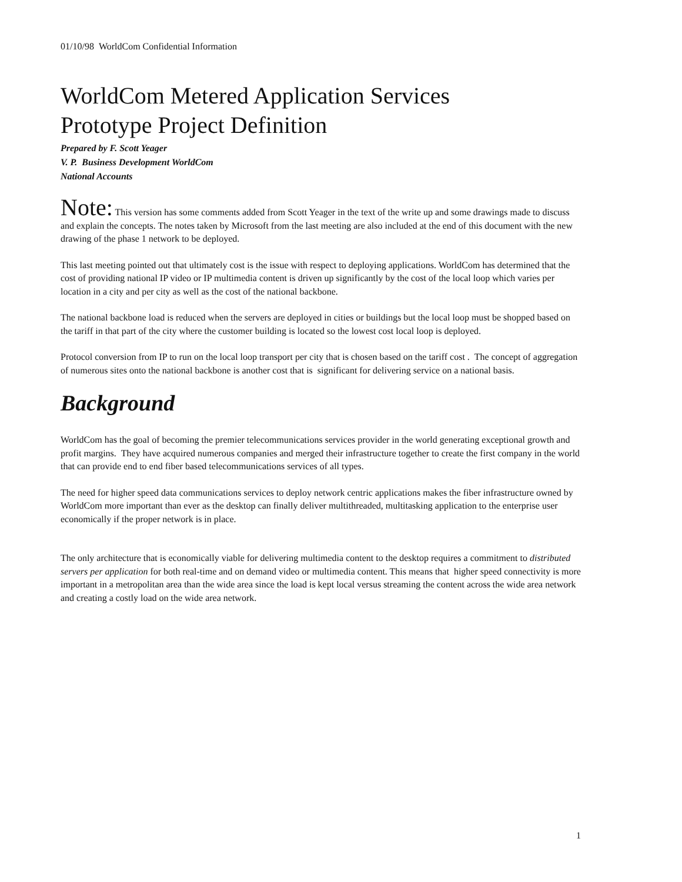01/10/98 WorldCom Confidential Information
WorldCom Metered Application Services
Prototype Project Definition
Prepared by F. Scott Yeager
V. P. Business Development WorldCom
National Accounts
Note: This version has some comments added from Scott Yeager in the text of the write up and some drawings made to discuss and explain the concepts. The notes taken by Microsoft from the last meeting are also included at the end of this document with the new drawing of the phase 1 network to be deployed.
This last meeting pointed out that ultimately cost is the issue with respect to deploying applications. WorldCom has determined that the cost of providing national IP video or IP multimedia content is driven up significantly by the cost of the local loop which varies per location in a city and per city as well as the cost of the national backbone.
The national backbone load is reduced when the servers are deployed in cities or buildings but the local loop must be shopped based on the tariff in that part of the city where the customer building is located so the lowest cost local loop is deployed.
Protocol conversion from IP to run on the local loop transport per city that is chosen based on the tariff cost . The concept of aggregation of numerous sites onto the national backbone is another cost that is significant for delivering service on a national basis.
Background
WorldCom has the goal of becoming the premier telecommunications services provider in the world generating exceptional growth and profit margins. They have acquired numerous companies and merged their infrastructure together to create the first company in the world that can provide end to end fiber based telecommunications services of all types.
The need for higher speed data communications services to deploy network centric applications makes the fiber infrastructure owned by WorldCom more important than ever as the desktop can finally deliver multithreaded, multitasking application to the enterprise user economically if the proper network is in place.
The only architecture that is economically viable for delivering multimedia content to the desktop requires a commitment to distributed servers per application for both real-time and on demand video or multimedia content. This means that higher speed connectivity is more important in a metropolitan area than the wide area since the load is kept local versus streaming the content across the wide area network and creating a costly load on the wide area network.
1